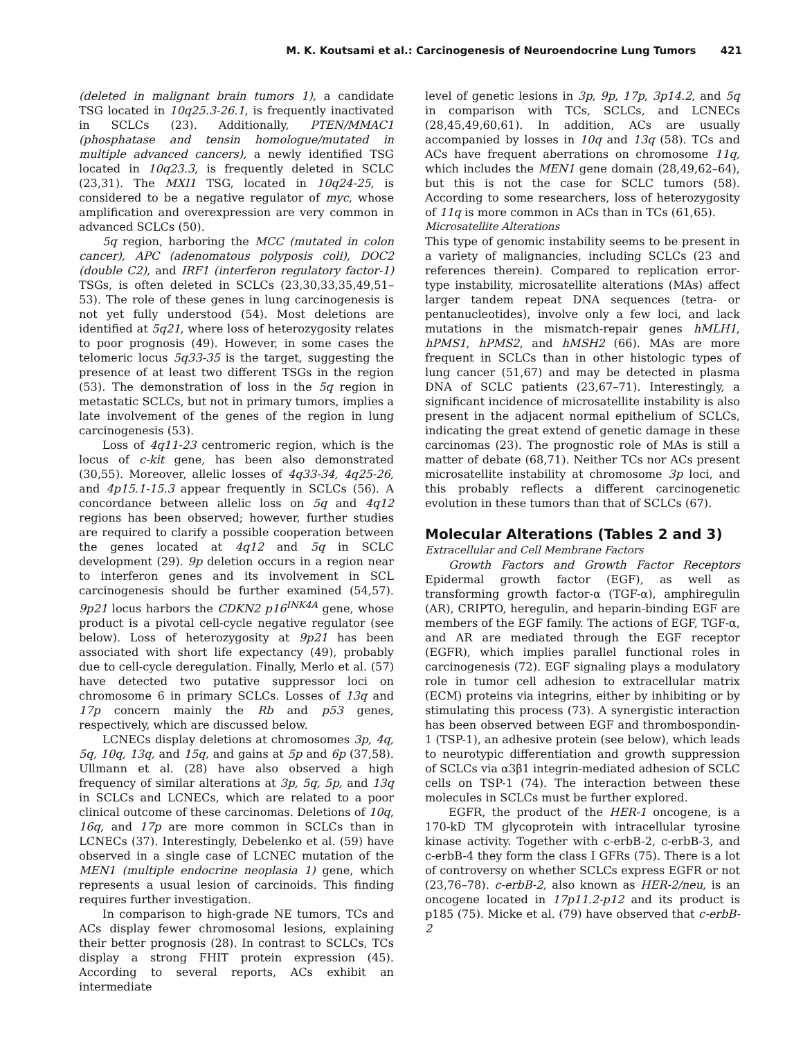M. K. Koutsami et al.: Carcinogenesis of Neuroendocrine Lung Tumors 421
(deleted in malignant brain tumors 1), a candidate TSG located in 10q25.3-26.1, is frequently inactivated in SCLCs (23). Additionally, PTEN/MMAC1 (phosphatase and tensin homologue/mutated in multiple advanced cancers), a newly identified TSG located in 10q23.3, is frequently deleted in SCLC (23,31). The MXI1 TSG, located in 10q24-25, is considered to be a negative regulator of myc, whose amplification and overexpression are very common in advanced SCLCs (50).
5q region, harboring the MCC (mutated in colon cancer), APC (adenomatous polyposis coli), DOC2 (double C2), and IRF1 (interferon regulatory factor-1) TSGs, is often deleted in SCLCs (23,30,33,35,49,51–53). The role of these genes in lung carcinogenesis is not yet fully understood (54). Most deletions are identified at 5q21, where loss of heterozygosity relates to poor prognosis (49). However, in some cases the telomeric locus 5q33-35 is the target, suggesting the presence of at least two different TSGs in the region (53). The demonstration of loss in the 5q region in metastatic SCLCs, but not in primary tumors, implies a late involvement of the genes of the region in lung carcinogenesis (53).
Loss of 4q11-23 centromeric region, which is the locus of c-kit gene, has been also demonstrated (30,55). Moreover, allelic losses of 4q33-34, 4q25-26, and 4p15.1-15.3 appear frequently in SCLCs (56). A concordance between allelic loss on 5q and 4q12 regions has been observed; however, further studies are required to clarify a possible cooperation between the genes located at 4q12 and 5q in SCLC development (29). 9p deletion occurs in a region near to interferon genes and its involvement in SCL carcinogenesis should be further examined (54,57). 9p21 locus harbors the CDKN2 p16<sup>INK4A</sup> gene, whose product is a pivotal cell-cycle negative regulator (see below). Loss of heterozygosity at 9p21 has been associated with short life expectancy (49), probably due to cell-cycle deregulation. Finally, Merlo et al. (57) have detected two putative suppressor loci on chromosome 6 in primary SCLCs. Losses of 13q and 17p concern mainly the Rb and p53 genes, respectively, which are discussed below.
LCNECs display deletions at chromosomes 3p, 4q, 5q, 10q, 13q, and 15q, and gains at 5p and 6p (37,58). Ullmann et al. (28) have also observed a high frequency of similar alterations at 3p, 5q, 5p, and 13q in SCLCs and LCNECs, which are related to a poor clinical outcome of these carcinomas. Deletions of 10q, 16q, and 17p are more common in SCLCs than in LCNECs (37). Interestingly, Debelenko et al. (59) have observed in a single case of LCNEC mutation of the MEN1 (multiple endocrine neoplasia 1) gene, which represents a usual lesion of carcinoids. This finding requires further investigation.
In comparison to high-grade NE tumors, TCs and ACs display fewer chromosomal lesions, explaining their better prognosis (28). In contrast to SCLCs, TCs display a strong FHIT protein expression (45). According to several reports, ACs exhibit an intermediate
level of genetic lesions in 3p, 9p, 17p, 3p14.2, and 5q in comparison with TCs, SCLCs, and LCNECs (28,45,49,60,61). In addition, ACs are usually accompanied by losses in 10q and 13q (58). TCs and ACs have frequent aberrations on chromosome 11q, which includes the MEN1 gene domain (28,49,62–64), but this is not the case for SCLC tumors (58). According to some researchers, loss of heterozygosity of 11q is more common in ACs than in TCs (61,65).
Microsatellite Alterations
This type of genomic instability seems to be present in a variety of malignancies, including SCLCs (23 and references therein). Compared to replication error-type instability, microsatellite alterations (MAs) affect larger tandem repeat DNA sequences (tetra- or pentanucleotides), involve only a few loci, and lack mutations in the mismatch-repair genes hMLH1, hPMS1, hPMS2, and hMSH2 (66). MAs are more frequent in SCLCs than in other histologic types of lung cancer (51,67) and may be detected in plasma DNA of SCLC patients (23,67–71). Interestingly, a significant incidence of microsatellite instability is also present in the adjacent normal epithelium of SCLCs, indicating the great extend of genetic damage in these carcinomas (23). The prognostic role of MAs is still a matter of debate (68,71). Neither TCs nor ACs present microsatellite instability at chromosome 3p loci, and this probably reflects a different carcinogenetic evolution in these tumors than that of SCLCs (67).
Molecular Alterations (Tables 2 and 3)
Extracellular and Cell Membrane Factors
Growth Factors and Growth Factor Receptors Epidermal growth factor (EGF), as well as transforming growth factor-α (TGF-α), amphiregulin (AR), CRIPTO, heregulin, and heparin-binding EGF are members of the EGF family. The actions of EGF, TGF-α, and AR are mediated through the EGF receptor (EGFR), which implies parallel functional roles in carcinogenesis (72). EGF signaling plays a modulatory role in tumor cell adhesion to extracellular matrix (ECM) proteins via integrins, either by inhibiting or by stimulating this process (73). A synergistic interaction has been observed between EGF and thrombospondin-1 (TSP-1), an adhesive protein (see below), which leads to neurotypic differentiation and growth suppression of SCLCs via α3β1 integrin-mediated adhesion of SCLC cells on TSP-1 (74). The interaction between these molecules in SCLCs must be further explored.
EGFR, the product of the HER-1 oncogene, is a 170-kD TM glycoprotein with intracellular tyrosine kinase activity. Together with c-erbB-2, c-erbB-3, and c-erbB-4 they form the class I GFRs (75). There is a lot of controversy on whether SCLCs express EGFR or not (23,76–78). c-erbB-2, also known as HER-2/neu, is an oncogene located in 17p11.2-p12 and its product is p185 (75). Micke et al. (79) have observed that c-erbB-2